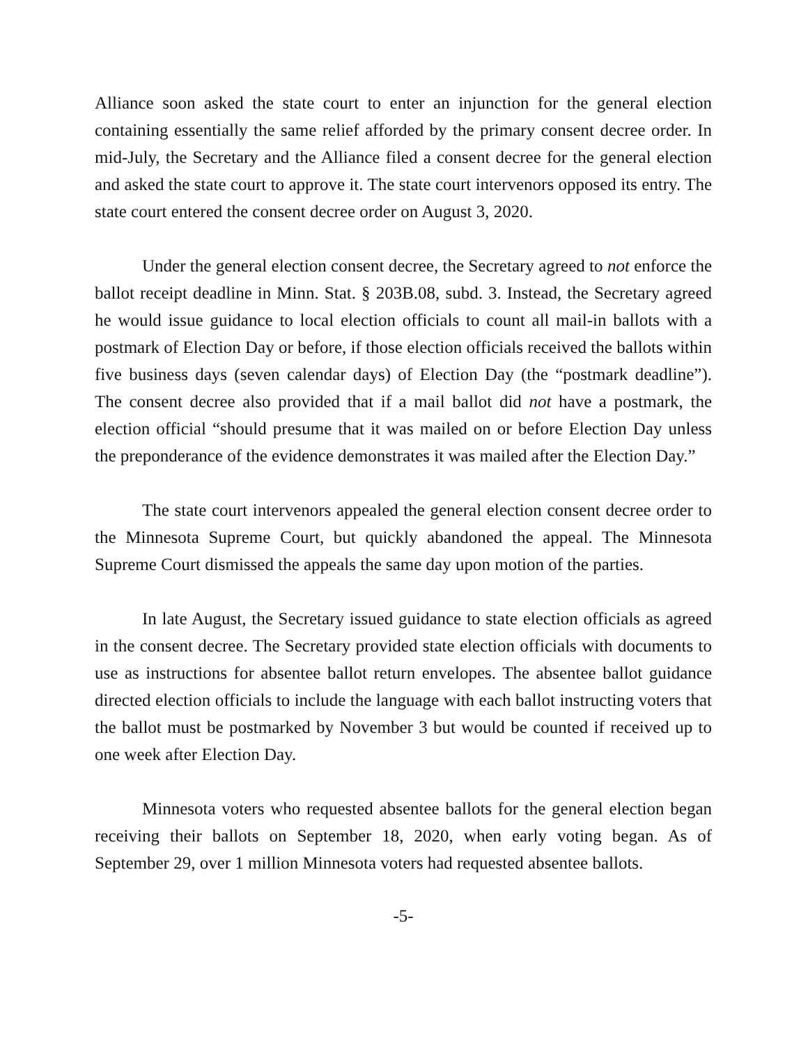Alliance soon asked the state court to enter an injunction for the general election containing essentially the same relief afforded by the primary consent decree order. In mid-July, the Secretary and the Alliance filed a consent decree for the general election and asked the state court to approve it. The state court intervenors opposed its entry. The state court entered the consent decree order on August 3, 2020.
Under the general election consent decree, the Secretary agreed to not enforce the ballot receipt deadline in Minn. Stat. § 203B.08, subd. 3. Instead, the Secretary agreed he would issue guidance to local election officials to count all mail-in ballots with a postmark of Election Day or before, if those election officials received the ballots within five business days (seven calendar days) of Election Day (the “postmark deadline”). The consent decree also provided that if a mail ballot did not have a postmark, the election official “should presume that it was mailed on or before Election Day unless the preponderance of the evidence demonstrates it was mailed after the Election Day.”
The state court intervenors appealed the general election consent decree order to the Minnesota Supreme Court, but quickly abandoned the appeal. The Minnesota Supreme Court dismissed the appeals the same day upon motion of the parties.
In late August, the Secretary issued guidance to state election officials as agreed in the consent decree. The Secretary provided state election officials with documents to use as instructions for absentee ballot return envelopes. The absentee ballot guidance directed election officials to include the language with each ballot instructing voters that the ballot must be postmarked by November 3 but would be counted if received up to one week after Election Day.
Minnesota voters who requested absentee ballots for the general election began receiving their ballots on September 18, 2020, when early voting began. As of September 29, over 1 million Minnesota voters had requested absentee ballots.
-5-